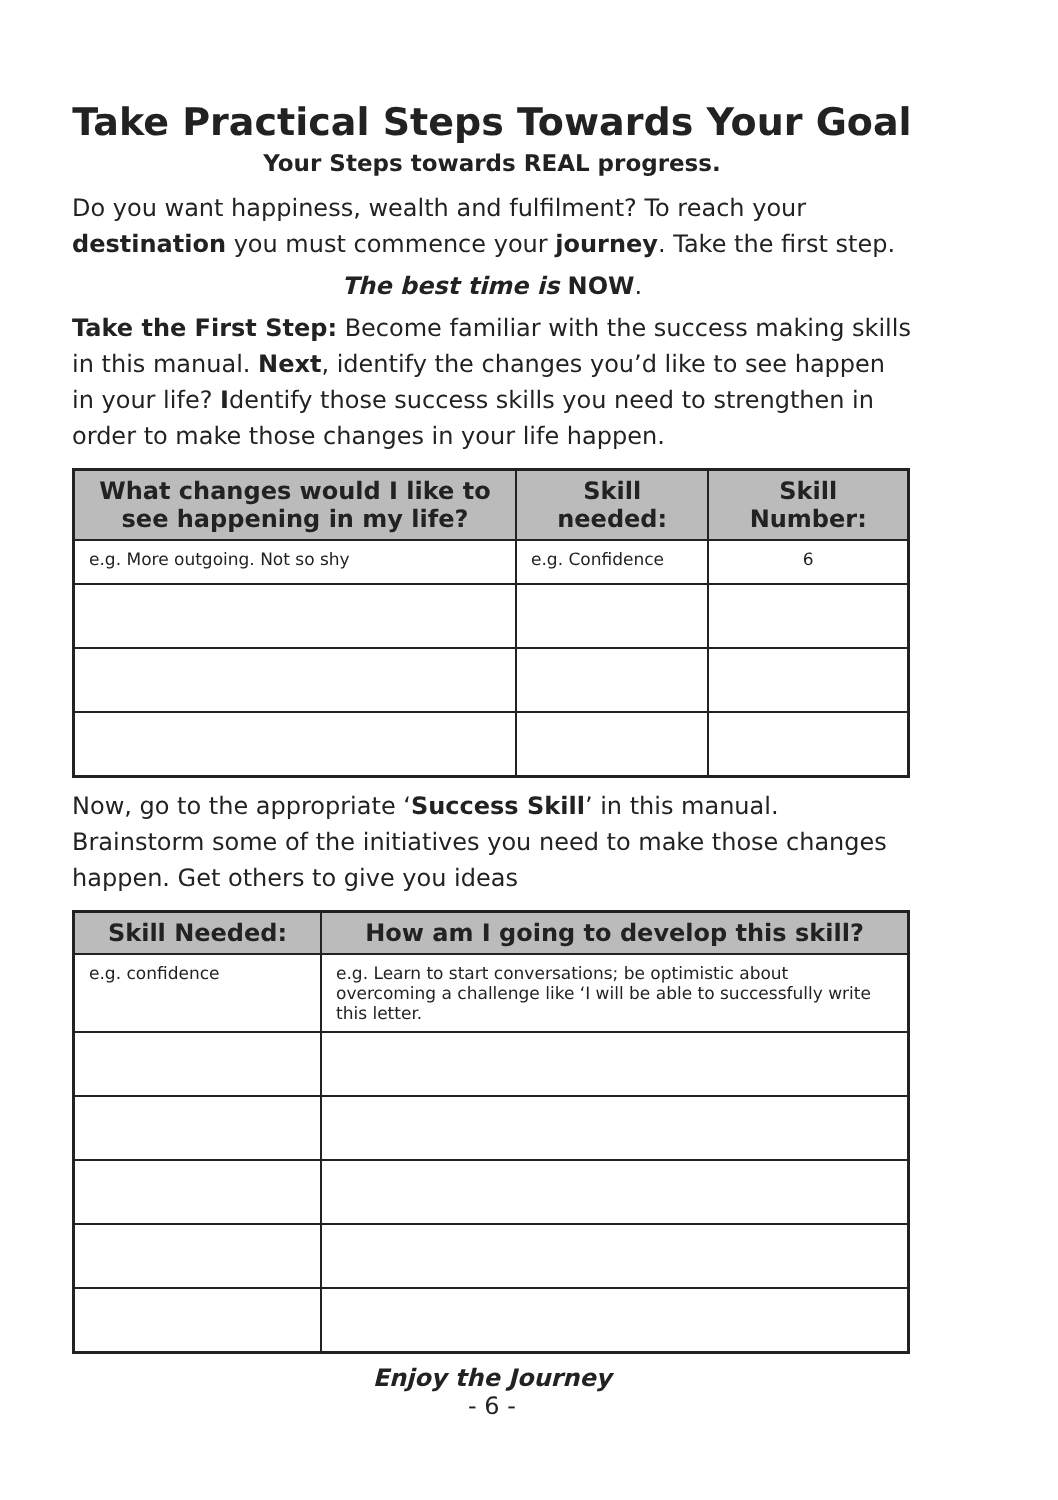Take Practical Steps Towards Your Goal
Your Steps towards REAL progress.
Do you want happiness, wealth and fulfilment? To reach your destination you must commence your journey. Take the first step.
The best time is NOW.
Take the First Step: Become familiar with the success making skills in this manual. Next, identify the changes you’d like to see happen in your life? Identify those success skills you need to strengthen in order to make those changes in your life happen.
| What changes would I like to see happening in my life? | Skill needed: | Skill Number: |
| --- | --- | --- |
| e.g. More outgoing. Not so shy | e.g. Confidence | 6 |
Now, go to the appropriate ‘Success Skill’ in this manual. Brainstorm some of the initiatives you need to make those changes happen. Get others to give you ideas
| Skill Needed: | How am I going to develop this skill? |
| --- | --- |
| e.g. confidence | e.g. Learn to start conversations; be optimistic about overcoming a challenge like ‘I will be able to successfully write this letter. |
Enjoy the Journey
- 6 -